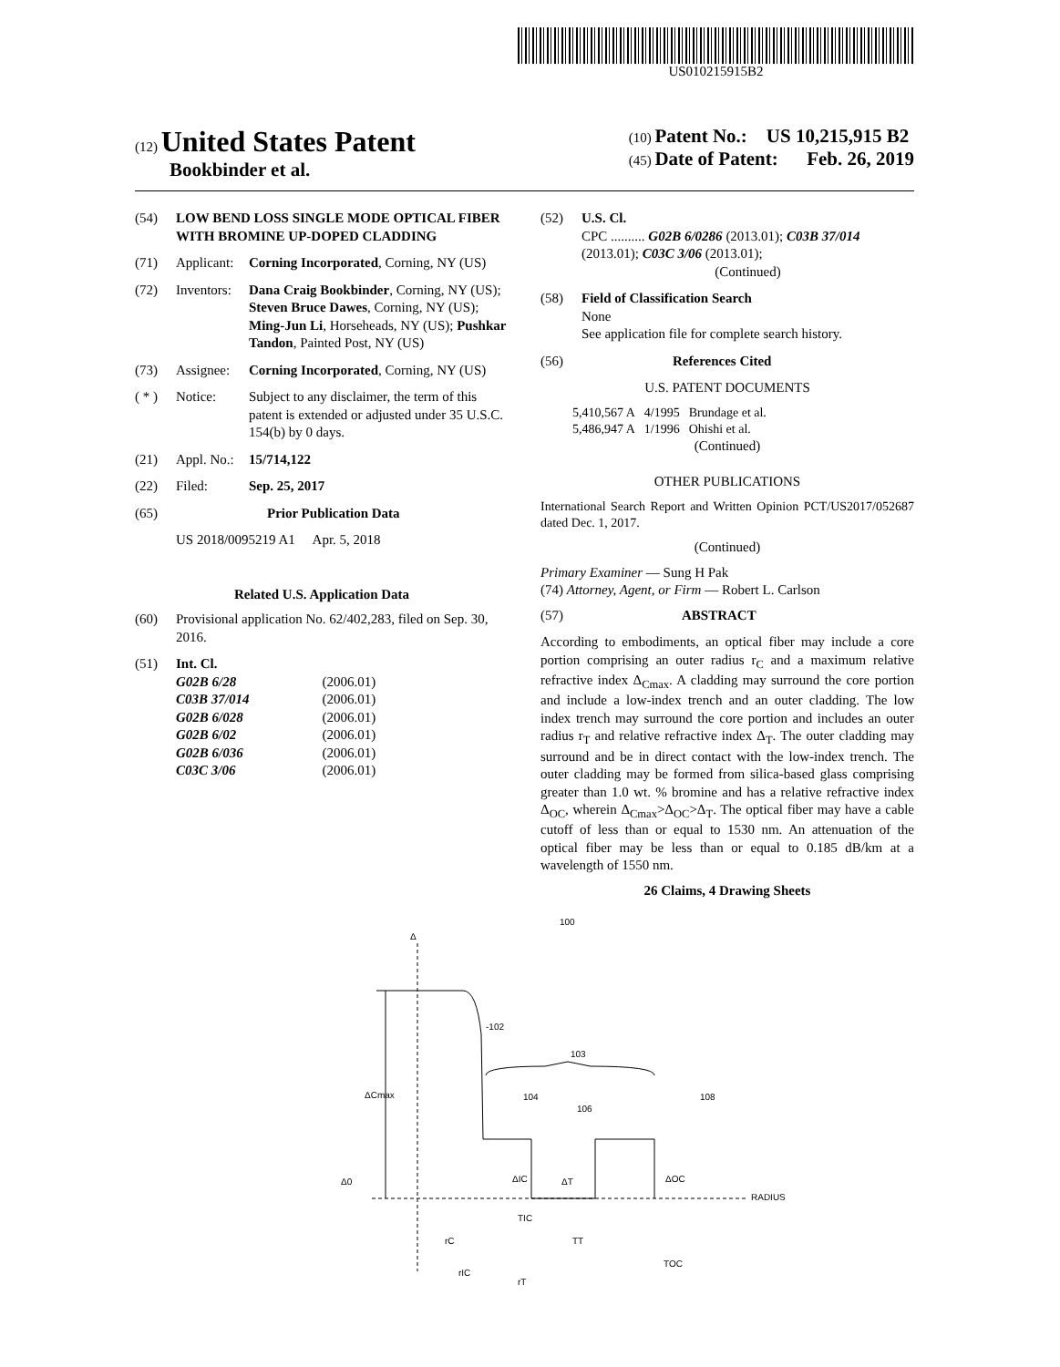US010215915B2
(12) United States Patent
Bookbinder et al.
(10) Patent No.: US 10,215,915 B2
(45) Date of Patent: Feb. 26, 2019
(54) LOW BEND LOSS SINGLE MODE OPTICAL FIBER WITH BROMINE UP-DOPED CLADDING
(71) Applicant: Corning Incorporated, Corning, NY (US)
(72) Inventors: Dana Craig Bookbinder, Corning, NY (US); Steven Bruce Dawes, Corning, NY (US); Ming-Jun Li, Horseheads, NY (US); Pushkar Tandon, Painted Post, NY (US)
(73) Assignee: Corning Incorporated, Corning, NY (US)
( * ) Notice: Subject to any disclaimer, the term of this patent is extended or adjusted under 35 U.S.C. 154(b) by 0 days.
(21) Appl. No.: 15/714,122
(22) Filed: Sep. 25, 2017
(65) Prior Publication Data
US 2018/0095219 A1 Apr. 5, 2018
Related U.S. Application Data
(60) Provisional application No. 62/402,283, filed on Sep. 30, 2016.
(51) Int. Cl.
| G02B 6/28 | (2006.01) |
| C03B 37/014 | (2006.01) |
| G02B 6/028 | (2006.01) |
| G02B 6/02 | (2006.01) |
| G02B 6/036 | (2006.01) |
| C03C 3/06 | (2006.01) |
(52) U.S. Cl.
CPC .......... G02B 6/0286 (2013.01); C03B 37/014 (2013.01); C03C 3/06 (2013.01);
(Continued)
(58) Field of Classification Search
None
See application file for complete search history.
(56) References Cited
U.S. PATENT DOCUMENTS
| 5,410,567 A | 4/1995 | Brundage et al. |
| 5,486,947 A | 1/1996 | Ohishi et al. |
(Continued)
OTHER PUBLICATIONS
International Search Report and Written Opinion PCT/US2017/052687 dated Dec. 1, 2017.
(Continued)
Primary Examiner — Sung H Pak
(74) Attorney, Agent, or Firm — Robert L. Carlson
(57) ABSTRACT
According to embodiments, an optical fiber may include a core portion comprising an outer radius r<sub>C</sub> and a maximum relative refractive index Δ<sub>Cmax</sub>. A cladding may surround the core portion and include a low-index trench and an outer cladding. The low index trench may surround the core portion and includes an outer radius r<sub>T</sub> and relative refractive index Δ<sub>T</sub>. The outer cladding may surround and be in direct contact with the low-index trench. The outer cladding may be formed from silica-based glass comprising greater than 1.0 wt. % bromine and has a relative refractive index Δ<sub>OC</sub>, wherein Δ<sub>Cmax</sub>>Δ<sub>OC</sub>>Δ<sub>T</sub>. The optical fiber may have a cable cutoff of less than or equal to 1530 nm. An attenuation of the optical fiber may be less than or equal to 0.185 dB/km at a wavelength of 1550 nm.
26 Claims, 4 Drawing Sheets
Δ
100
-102
103
104
106
108
ΔCmax
Δ0
ΔIC
ΔT
ΔOC
RADIUS
rC
TIC
TT
TOC
rIC
rT